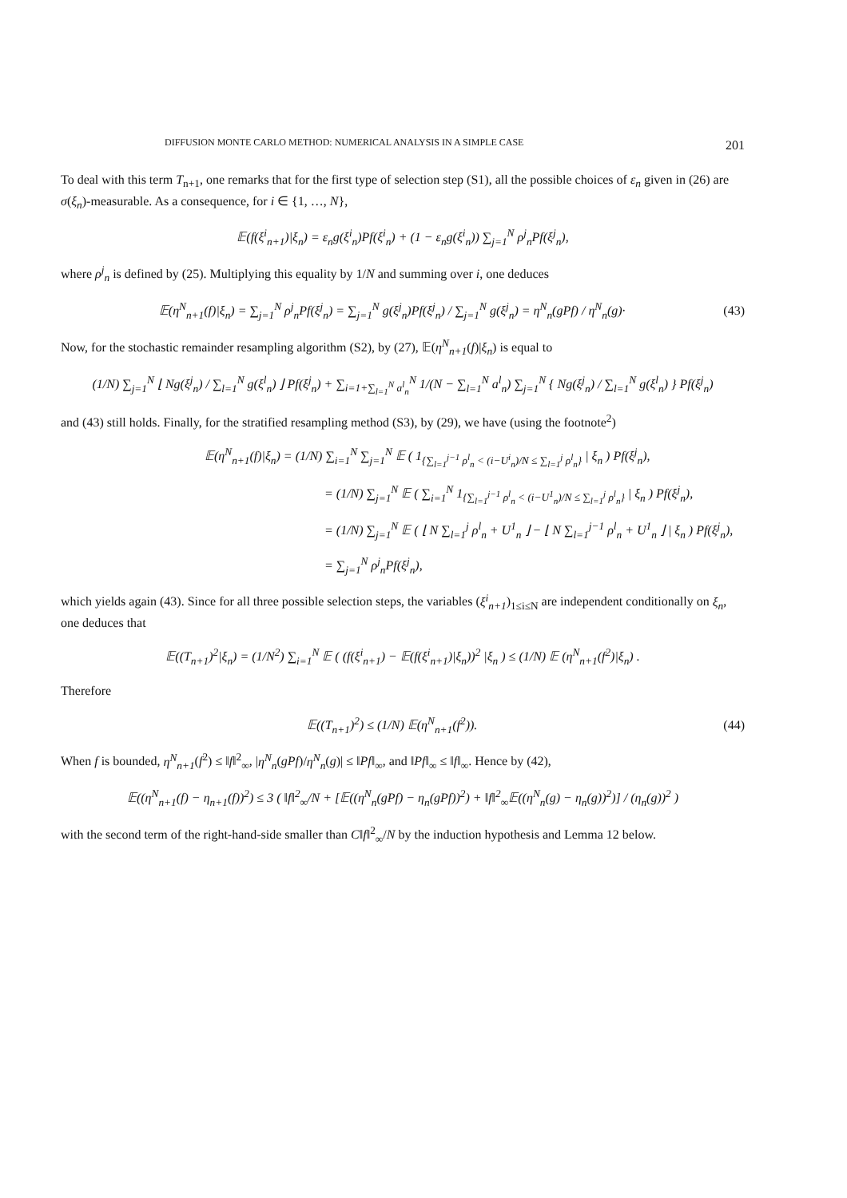DIFFUSION MONTE CARLO METHOD: NUMERICAL ANALYSIS IN A SIMPLE CASE 201
To deal with this term T<sub>n+1</sub>, one remarks that for the first type of selection step (S1), all the possible choices of ε<sub>n</sub> given in (26) are σ(ξ<sub>n</sub>)-measurable. As a consequence, for i ∈ {1, …, N},
𝔼(f(ξ<sup>i</sup><sub>n+1</sub>)|ξ<sub>n</sub>) = ε<sub>n</sub>g(ξ<sup>i</sup><sub>n</sub>)Pf(ξ<sup>i</sup><sub>n</sub>) + (1 − ε<sub>n</sub>g(ξ<sup>i</sup><sub>n</sub>)) ∑<sub>j=1</sub><sup>N</sup> ρ<sup>j</sup><sub>n</sub>Pf(ξ<sup>j</sup><sub>n</sub>),
where ρ<sup>j</sup><sub>n</sub> is defined by (25). Multiplying this equality by 1/N and summing over i, one deduces
𝔼(η<sup>N</sup><sub>n+1</sub>(f)|ξ<sub>n</sub>) = ∑<sub>j=1</sub><sup>N</sup> ρ<sup>j</sup><sub>n</sub>Pf(ξ<sup>j</sup><sub>n</sub>) = ∑<sub>j=1</sub><sup>N</sup> g(ξ<sup>j</sup><sub>n</sub>)Pf(ξ<sup>j</sup><sub>n</sub>) / ∑<sub>j=1</sub><sup>N</sup> g(ξ<sup>j</sup><sub>n</sub>) = η<sup>N</sup><sub>n</sub>(gPf) / η<sup>N</sup><sub>n</sub>(g)·
(43)
Now, for the stochastic remainder resampling algorithm (S2), by (27), 𝔼(η<sup>N</sup><sub>n+1</sub>(f)|ξ<sub>n</sub>) is equal to
(1/N) ∑<sub>j=1</sub><sup>N</sup> ⌊ Ng(ξ<sup>j</sup><sub>n</sub>) / ∑<sub>l=1</sub><sup>N</sup> g(ξ<sup>l</sup><sub>n</sub>) ⌋ Pf(ξ<sup>j</sup><sub>n</sub>) + ∑<sub>i=1+∑<sub>l=1</sub><sup>N</sup> a<sup>l</sup><sub>n</sub></sub><sup>N</sup> 1/(N − ∑<sub>l=1</sub><sup>N</sup> a<sup>l</sup><sub>n</sub>) ∑<sub>j=1</sub><sup>N</sup> { Ng(ξ<sup>j</sup><sub>n</sub>) / ∑<sub>l=1</sub><sup>N</sup> g(ξ<sup>l</sup><sub>n</sub>) } Pf(ξ<sup>j</sup><sub>n</sub>)
and (43) still holds. Finally, for the stratified resampling method (S3), by (29), we have (using the footnote<sup>2</sup>)
𝔼(η<sup>N</sup><sub>n+1</sub>(f)|ξ<sub>n</sub>) = (1/N) ∑<sub>i=1</sub><sup>N</sup> ∑<sub>j=1</sub><sup>N</sup> 𝔼 ( 1<sub>{∑<sub>l=1</sub><sup>j−1</sup> ρ<sup>l</sup><sub>n</sub> < (i−U<sup>i</sup><sub>n</sub>)/N ≤ ∑<sub>l=1</sub><sup>j</sup> ρ<sup>l</sup><sub>n</sub>}</sub> | ξ<sub>n</sub> ) Pf(ξ<sup>j</sup><sub>n</sub>),
= (1/N) ∑<sub>j=1</sub><sup>N</sup> 𝔼 ( ∑<sub>i=1</sub><sup>N</sup> 1<sub>{∑<sub>l=1</sub><sup>j−1</sup> ρ<sup>l</sup><sub>n</sub> < (i−U<sup>1</sup><sub>n</sub>)/N ≤ ∑<sub>l=1</sub><sup>j</sup> ρ<sup>l</sup><sub>n</sub>}</sub> | ξ<sub>n</sub> ) Pf(ξ<sup>j</sup><sub>n</sub>),
= (1/N) ∑<sub>j=1</sub><sup>N</sup> 𝔼 ( ⌊ N ∑<sub>l=1</sub><sup>j</sup> ρ<sup>l</sup><sub>n</sub> + U<sup>1</sup><sub>n</sub> ⌋ − ⌊ N ∑<sub>l=1</sub><sup>j−1</sup> ρ<sup>l</sup><sub>n</sub> + U<sup>1</sup><sub>n</sub> ⌋ | ξ<sub>n</sub> ) Pf(ξ<sup>j</sup><sub>n</sub>),
= ∑<sub>j=1</sub><sup>N</sup> ρ<sup>j</sup><sub>n</sub>Pf(ξ<sup>j</sup><sub>n</sub>),
which yields again (43). Since for all three possible selection steps, the variables (ξ<sup>i</sup><sub>n+1</sub>)<sub>1≤i≤N</sub> are independent conditionally on ξ<sub>n</sub>, one deduces that
𝔼((T<sub>n+1</sub>)<sup>2</sup>|ξ<sub>n</sub>) = (1/N<sup>2</sup>) ∑<sub>i=1</sub><sup>N</sup> 𝔼 ( (f(ξ<sup>i</sup><sub>n+1</sub>) − 𝔼(f(ξ<sup>i</sup><sub>n+1</sub>)|ξ<sub>n</sub>))<sup>2</sup> |ξ<sub>n</sub> ) ≤ (1/N) 𝔼 (η<sup>N</sup><sub>n+1</sub>(f<sup>2</sup>)|ξ<sub>n</sub>) .
Therefore
𝔼((T<sub>n+1</sub>)<sup>2</sup>) ≤ (1/N) 𝔼(η<sup>N</sup><sub>n+1</sub>(f<sup>2</sup>)).
(44)
When f is bounded, η<sup>N</sup><sub>n+1</sub>(f<sup>2</sup>) ≤ ‖f‖<sup>2</sup><sub>∞</sub>, |η<sup>N</sup><sub>n</sub>(gPf)/η<sup>N</sup><sub>n</sub>(g)| ≤ ‖Pf‖<sub>∞</sub>, and ‖Pf‖<sub>∞</sub> ≤ ‖f‖<sub>∞</sub>. Hence by (42),
𝔼((η<sup>N</sup><sub>n+1</sub>(f) − η<sub>n+1</sub>(f))<sup>2</sup>) ≤ 3 ( ‖f‖<sup>2</sup><sub>∞</sub>/N + [𝔼((η<sup>N</sup><sub>n</sub>(gPf) − η<sub>n</sub>(gPf))<sup>2</sup>) + ‖f‖<sup>2</sup><sub>∞</sub>𝔼((η<sup>N</sup><sub>n</sub>(g) − η<sub>n</sub>(g))<sup>2</sup>)] / (η<sub>n</sub>(g))<sup>2</sup> )
with the second term of the right-hand-side smaller than C‖f‖<sup>2</sup><sub>∞</sub>/N by the induction hypothesis and Lemma 12 below.